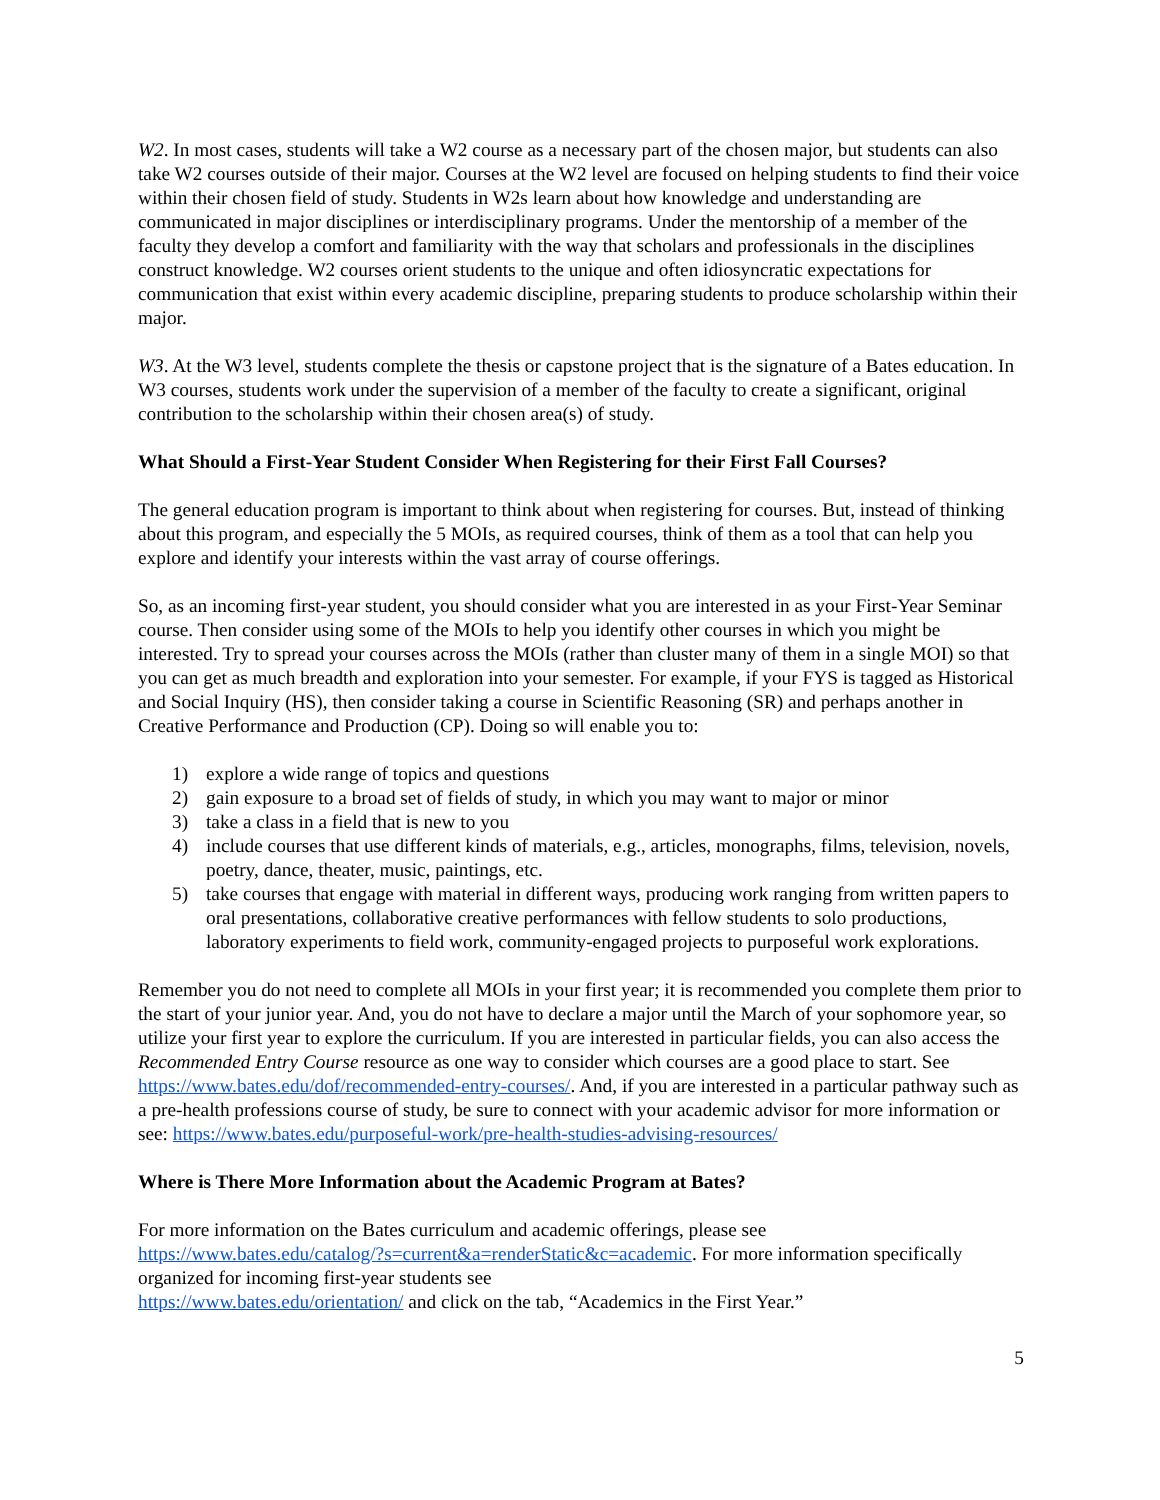W2. In most cases, students will take a W2 course as a necessary part of the chosen major, but students can also take W2 courses outside of their major. Courses at the W2 level are focused on helping students to find their voice within their chosen field of study. Students in W2s learn about how knowledge and understanding are communicated in major disciplines or interdisciplinary programs. Under the mentorship of a member of the faculty they develop a comfort and familiarity with the way that scholars and professionals in the disciplines construct knowledge. W2 courses orient students to the unique and often idiosyncratic expectations for communication that exist within every academic discipline, preparing students to produce scholarship within their major.
W3. At the W3 level, students complete the thesis or capstone project that is the signature of a Bates education. In W3 courses, students work under the supervision of a member of the faculty to create a significant, original contribution to the scholarship within their chosen area(s) of study.
What Should a First-Year Student Consider When Registering for their First Fall Courses?
The general education program is important to think about when registering for courses. But, instead of thinking about this program, and especially the 5 MOIs, as required courses, think of them as a tool that can help you explore and identify your interests within the vast array of course offerings.
So, as an incoming first-year student, you should consider what you are interested in as your First-Year Seminar course. Then consider using some of the MOIs to help you identify other courses in which you might be interested. Try to spread your courses across the MOIs (rather than cluster many of them in a single MOI) so that you can get as much breadth and exploration into your semester. For example, if your FYS is tagged as Historical and Social Inquiry (HS), then consider taking a course in Scientific Reasoning (SR) and perhaps another in Creative Performance and Production (CP). Doing so will enable you to:
1) explore a wide range of topics and questions
2) gain exposure to a broad set of fields of study, in which you may want to major or minor
3) take a class in a field that is new to you
4) include courses that use different kinds of materials, e.g., articles, monographs, films, television, novels, poetry, dance, theater, music, paintings, etc.
5) take courses that engage with material in different ways, producing work ranging from written papers to oral presentations, collaborative creative performances with fellow students to solo productions, laboratory experiments to field work, community-engaged projects to purposeful work explorations.
Remember you do not need to complete all MOIs in your first year; it is recommended you complete them prior to the start of your junior year. And, you do not have to declare a major until the March of your sophomore year, so utilize your first year to explore the curriculum. If you are interested in particular fields, you can also access the Recommended Entry Course resource as one way to consider which courses are a good place to start. See https://www.bates.edu/dof/recommended-entry-courses/. And, if you are interested in a particular pathway such as a pre-health professions course of study, be sure to connect with your academic advisor for more information or see: https://www.bates.edu/purposeful-work/pre-health-studies-advising-resources/
Where is There More Information about the Academic Program at Bates?
For more information on the Bates curriculum and academic offerings, please see
https://www.bates.edu/catalog/?s=current&a=renderStatic&c=academic. For more information specifically organized for incoming first-year students see
https://www.bates.edu/orientation/ and click on the tab, “Academics in the First Year.”
5